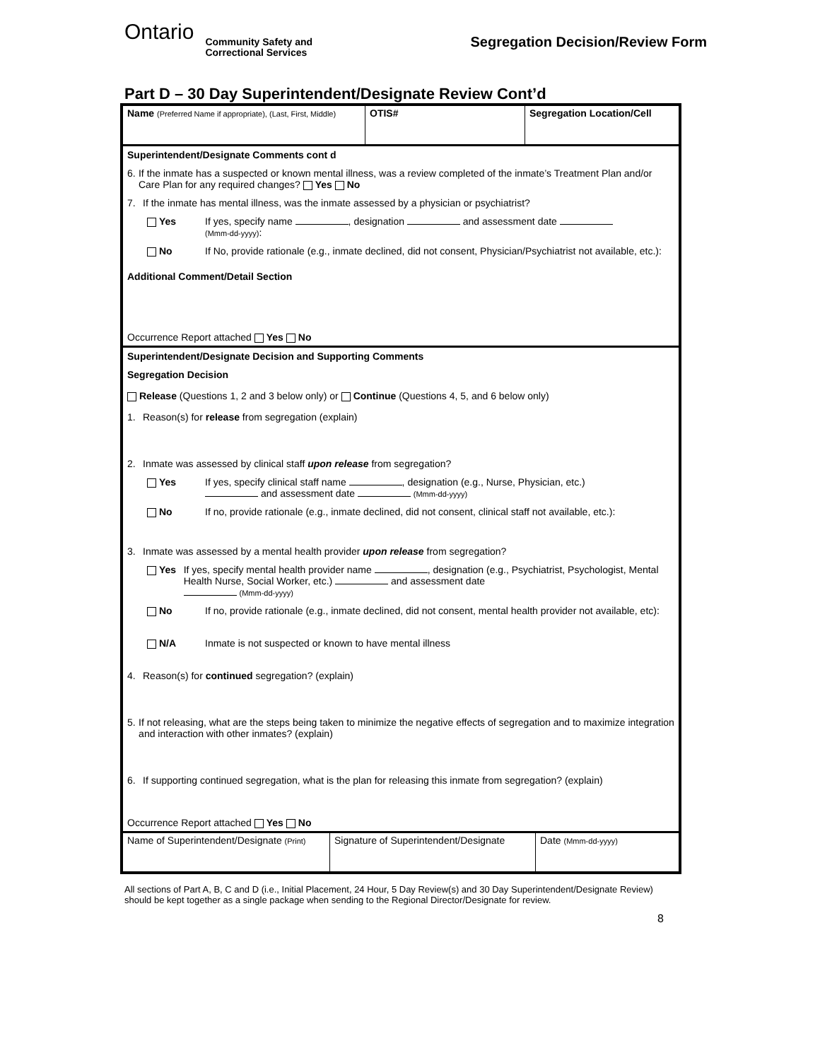Ontario
Community Safety and
Correctional Services
Segregation Decision/Review Form
Part D – 30 Day Superintendent/Designate Review Cont’d
| Name (Preferred Name if appropriate), (Last, First, Middle) | OTIS# | Segregation Location/Cell |
Superintendent/Designate Comments cont d
6. If the inmate has a suspected or known mental illness, was a review completed of the inmate’s Treatment Plan and/or Care Plan for any required changes? Yes No
7. If the inmate has mental illness, was the inmate assessed by a physician or psychiatrist?
Yes If yes, specify name , designation and assessment date
(Mmm-dd-yyyy):
No If No, provide rationale (e.g., inmate declined, did not consent, Physician/Psychiatrist not available, etc.):
Additional Comment/Detail Section
Occurrence Report attached Yes No
Superintendent/Designate Decision and Supporting Comments
Segregation Decision
Release (Questions 1, 2 and 3 below only) or Continue (Questions 4, 5, and 6 below only)
1. Reason(s) for release from segregation (explain)
2. Inmate was assessed by clinical staff upon release from segregation?
Yes If yes, specify clinical staff name , designation (e.g., Nurse, Physician, etc.)
and assessment date (Mmm-dd-yyyy)
No If no, provide rationale (e.g., inmate declined, did not consent, clinical staff not available, etc.):
3. Inmate was assessed by a mental health provider upon release from segregation?
Yes If yes, specify mental health provider name , designation (e.g., Psychiatrist, Psychologist, Mental Health Nurse, Social Worker, etc.) and assessment date
(Mmm-dd-yyyy)
No If no, provide rationale (e.g., inmate declined, did not consent, mental health provider not available, etc):
N/A Inmate is not suspected or known to have mental illness
4. Reason(s) for continued segregation? (explain)
5. If not releasing, what are the steps being taken to minimize the negative effects of segregation and to maximize integration and interaction with other inmates? (explain)
6. If supporting continued segregation, what is the plan for releasing this inmate from segregation? (explain)
Occurrence Report attached Yes No
| Name of Superintendent/Designate (Print) | Signature of Superintendent/Designate | Date (Mmm-dd-yyyy) |
All sections of Part A, B, C and D (i.e., Initial Placement, 24 Hour, 5 Day Review(s) and 30 Day Superintendent/Designate Review) should be kept together as a single package when sending to the Regional Director/Designate for review.
8